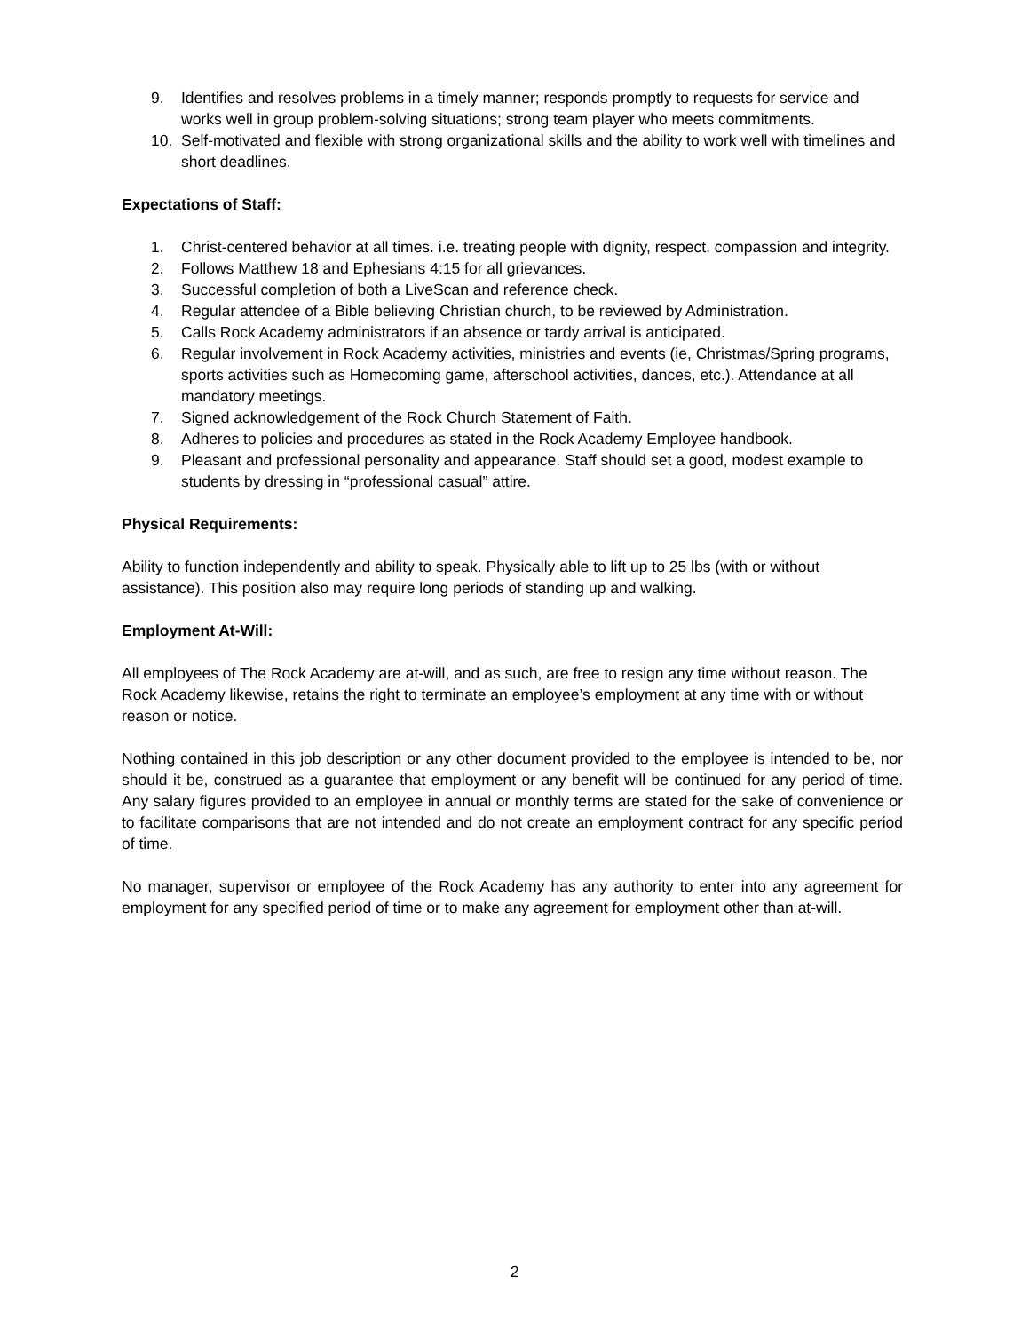9. Identifies and resolves problems in a timely manner; responds promptly to requests for service and works well in group problem-solving situations; strong team player who meets commitments.
10. Self-motivated and flexible with strong organizational skills and the ability to work well with timelines and short deadlines.
Expectations of Staff:
1. Christ-centered behavior at all times. i.e. treating people with dignity, respect, compassion and integrity.
2. Follows Matthew 18 and Ephesians 4:15 for all grievances.
3. Successful completion of both a LiveScan and reference check.
4. Regular attendee of a Bible believing Christian church, to be reviewed by Administration.
5. Calls Rock Academy administrators if an absence or tardy arrival is anticipated.
6. Regular involvement in Rock Academy activities, ministries and events (ie, Christmas/Spring programs, sports activities such as Homecoming game, afterschool activities, dances, etc.). Attendance at all mandatory meetings.
7. Signed acknowledgement of the Rock Church Statement of Faith.
8. Adheres to policies and procedures as stated in the Rock Academy Employee handbook.
9. Pleasant and professional personality and appearance. Staff should set a good, modest example to students by dressing in “professional casual” attire.
Physical Requirements:
Ability to function independently and ability to speak. Physically able to lift up to 25 lbs (with or without assistance). This position also may require long periods of standing up and walking.
Employment At-Will:
All employees of The Rock Academy are at-will, and as such, are free to resign any time without reason. The Rock Academy likewise, retains the right to terminate an employee’s employment at any time with or without reason or notice.
Nothing contained in this job description or any other document provided to the employee is intended to be, nor should it be, construed as a guarantee that employment or any benefit will be continued for any period of time. Any salary figures provided to an employee in annual or monthly terms are stated for the sake of convenience or to facilitate comparisons that are not intended and do not create an employment contract for any specific period of time.
No manager, supervisor or employee of the Rock Academy has any authority to enter into any agreement for employment for any specified period of time or to make any agreement for employment other than at-will.
2